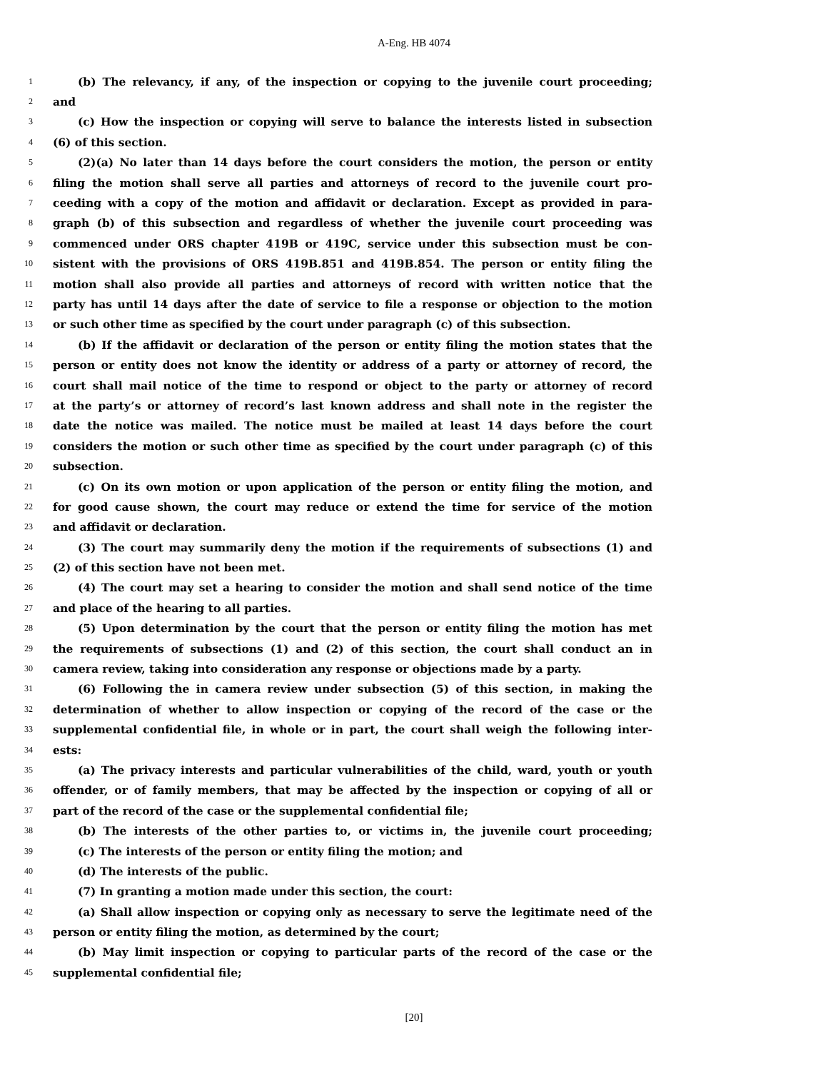A-Eng. HB 4074
1 (b) The relevancy, if any, of the inspection or copying to the juvenile court proceeding;
2 and
3 (c) How the inspection or copying will serve to balance the interests listed in subsection
4 (6) of this section.
5 (2)(a) No later than 14 days before the court considers the motion, the person or entity
6 filing the motion shall serve all parties and attorneys of record to the juvenile court pro-
7 ceeding with a copy of the motion and affidavit or declaration. Except as provided in para-
8 graph (b) of this subsection and regardless of whether the juvenile court proceeding was
9 commenced under ORS chapter 419B or 419C, service under this subsection must be con-
10 sistent with the provisions of ORS 419B.851 and 419B.854. The person or entity filing the
11 motion shall also provide all parties and attorneys of record with written notice that the
12 party has until 14 days after the date of service to file a response or objection to the motion
13 or such other time as specified by the court under paragraph (c) of this subsection.
14 (b) If the affidavit or declaration of the person or entity filing the motion states that the
15 person or entity does not know the identity or address of a party or attorney of record, the
16 court shall mail notice of the time to respond or object to the party or attorney of record
17 at the party’s or attorney of record’s last known address and shall note in the register the
18 date the notice was mailed. The notice must be mailed at least 14 days before the court
19 considers the motion or such other time as specified by the court under paragraph (c) of this
20 subsection.
21 (c) On its own motion or upon application of the person or entity filing the motion, and
22 for good cause shown, the court may reduce or extend the time for service of the motion
23 and affidavit or declaration.
24 (3) The court may summarily deny the motion if the requirements of subsections (1) and
25 (2) of this section have not been met.
26 (4) The court may set a hearing to consider the motion and shall send notice of the time
27 and place of the hearing to all parties.
28 (5) Upon determination by the court that the person or entity filing the motion has met
29 the requirements of subsections (1) and (2) of this section, the court shall conduct an in
30 camera review, taking into consideration any response or objections made by a party.
31 (6) Following the in camera review under subsection (5) of this section, in making the
32 determination of whether to allow inspection or copying of the record of the case or the
33 supplemental confidential file, in whole or in part, the court shall weigh the following inter-
34 ests:
35 (a) The privacy interests and particular vulnerabilities of the child, ward, youth or youth
36 offender, or of family members, that may be affected by the inspection or copying of all or
37 part of the record of the case or the supplemental confidential file;
38 (b) The interests of the other parties to, or victims in, the juvenile court proceeding;
39 (c) The interests of the person or entity filing the motion; and
40 (d) The interests of the public.
41 (7) In granting a motion made under this section, the court:
42 (a) Shall allow inspection or copying only as necessary to serve the legitimate need of the
43 person or entity filing the motion, as determined by the court;
44 (b) May limit inspection or copying to particular parts of the record of the case or the
45 supplemental confidential file;
[20]